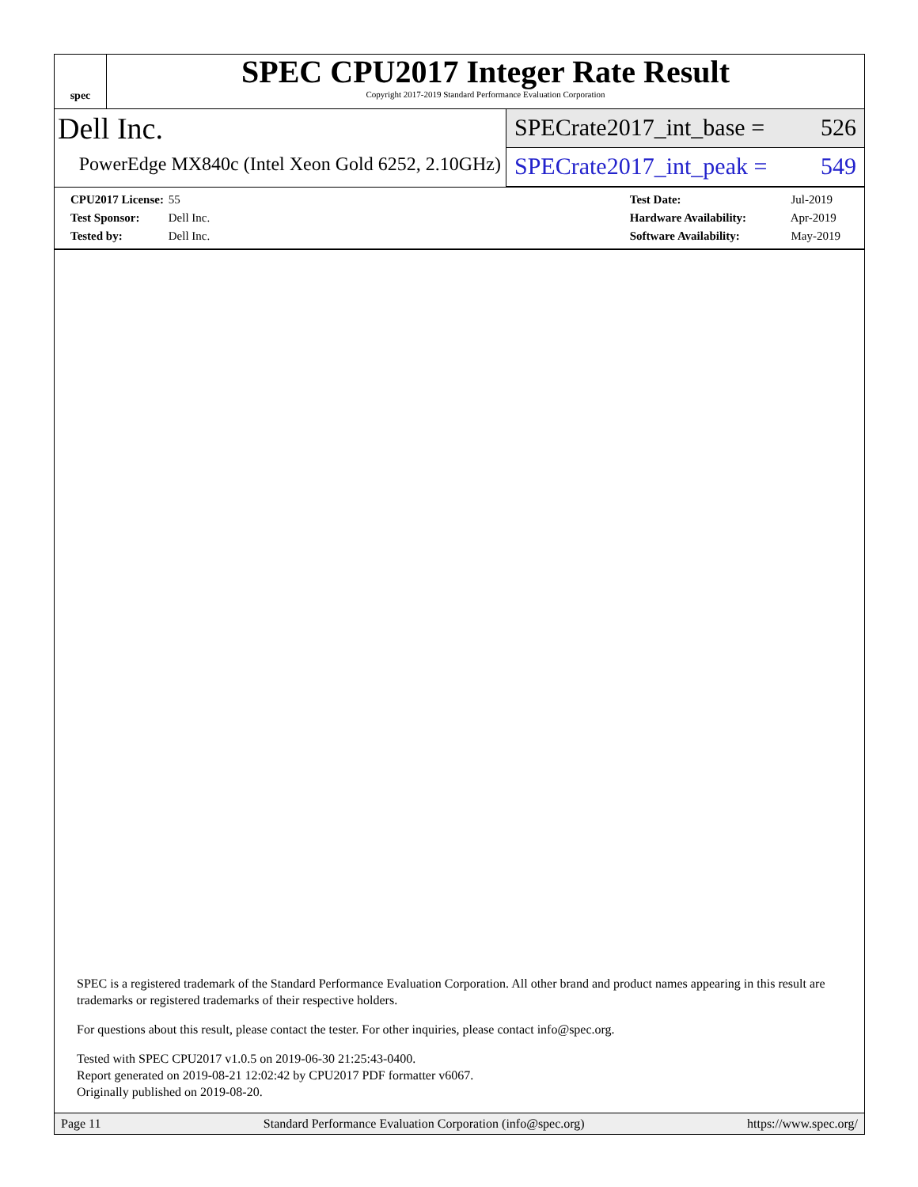spec
SPEC CPU2017 Integer Rate Result
Copyright 2017-2019 Standard Performance Evaluation Corporation
Dell Inc.
PowerEdge MX840c (Intel Xeon Gold 6252, 2.10GHz)
SPECrate2017_int_base = 526
SPECrate2017_int_peak = 549
CPU2017 License: 55
Test Sponsor: Dell Inc.
Tested by: Dell Inc.
Test Date: Jul-2019
Hardware Availability: Apr-2019
Software Availability: May-2019
SPEC is a registered trademark of the Standard Performance Evaluation Corporation. All other brand and product names appearing in this result are trademarks or registered trademarks of their respective holders.
For questions about this result, please contact the tester. For other inquiries, please contact info@spec.org.
Tested with SPEC CPU2017 v1.0.5 on 2019-06-30 21:25:43-0400.
Report generated on 2019-08-21 12:02:42 by CPU2017 PDF formatter v6067.
Originally published on 2019-08-20.
Page 11 Standard Performance Evaluation Corporation (info@spec.org) https://www.spec.org/